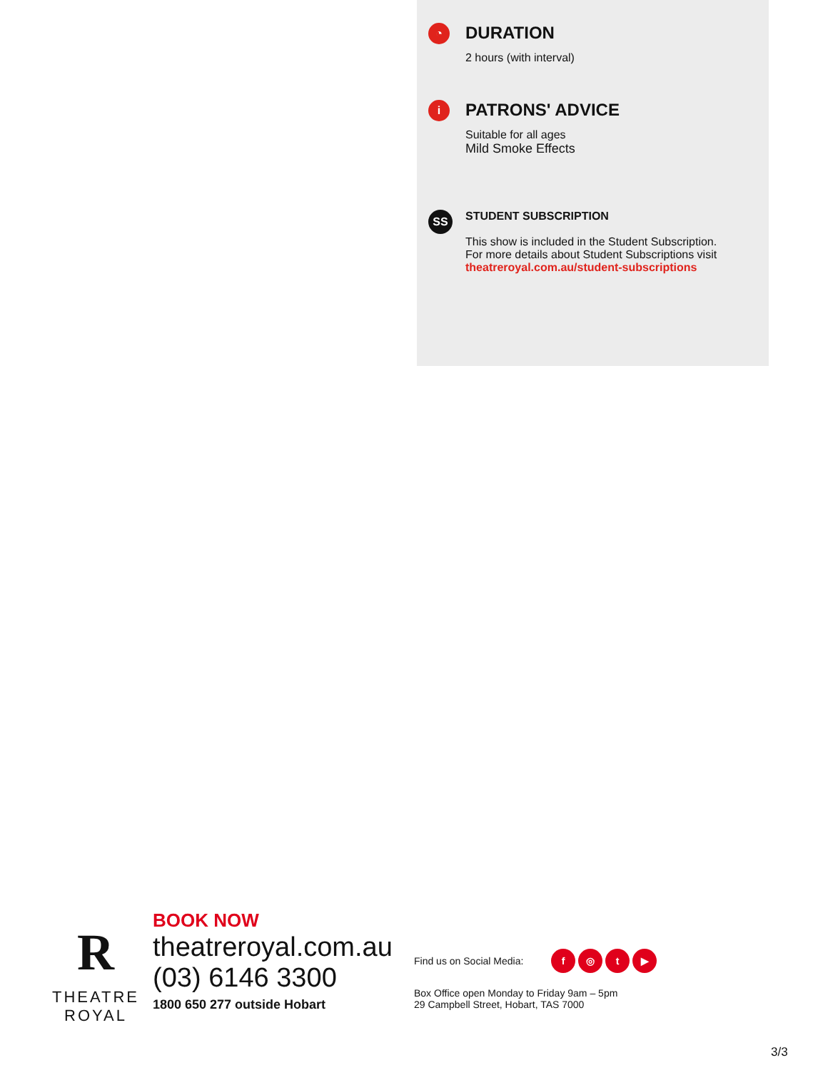◔
DURATION
2 hours (with interval)
i
PATRONS' ADVICE
Suitable for all ages
Mild Smoke Effects
SS
STUDENT SUBSCRIPTION
This show is included in the Student Subscription.
For more details about Student Subscriptions visit
theatreroyal.com.au/student-subscriptions
R
THEATRE
ROYAL
BOOK NOW
theatreroyal.com.au
(03) 6146 3300
1800 650 277 outside Hobart
Find us on Social Media: f ◎ t ▶
Box Office open Monday to Friday 9am – 5pm
29 Campbell Street, Hobart, TAS 7000
3/3